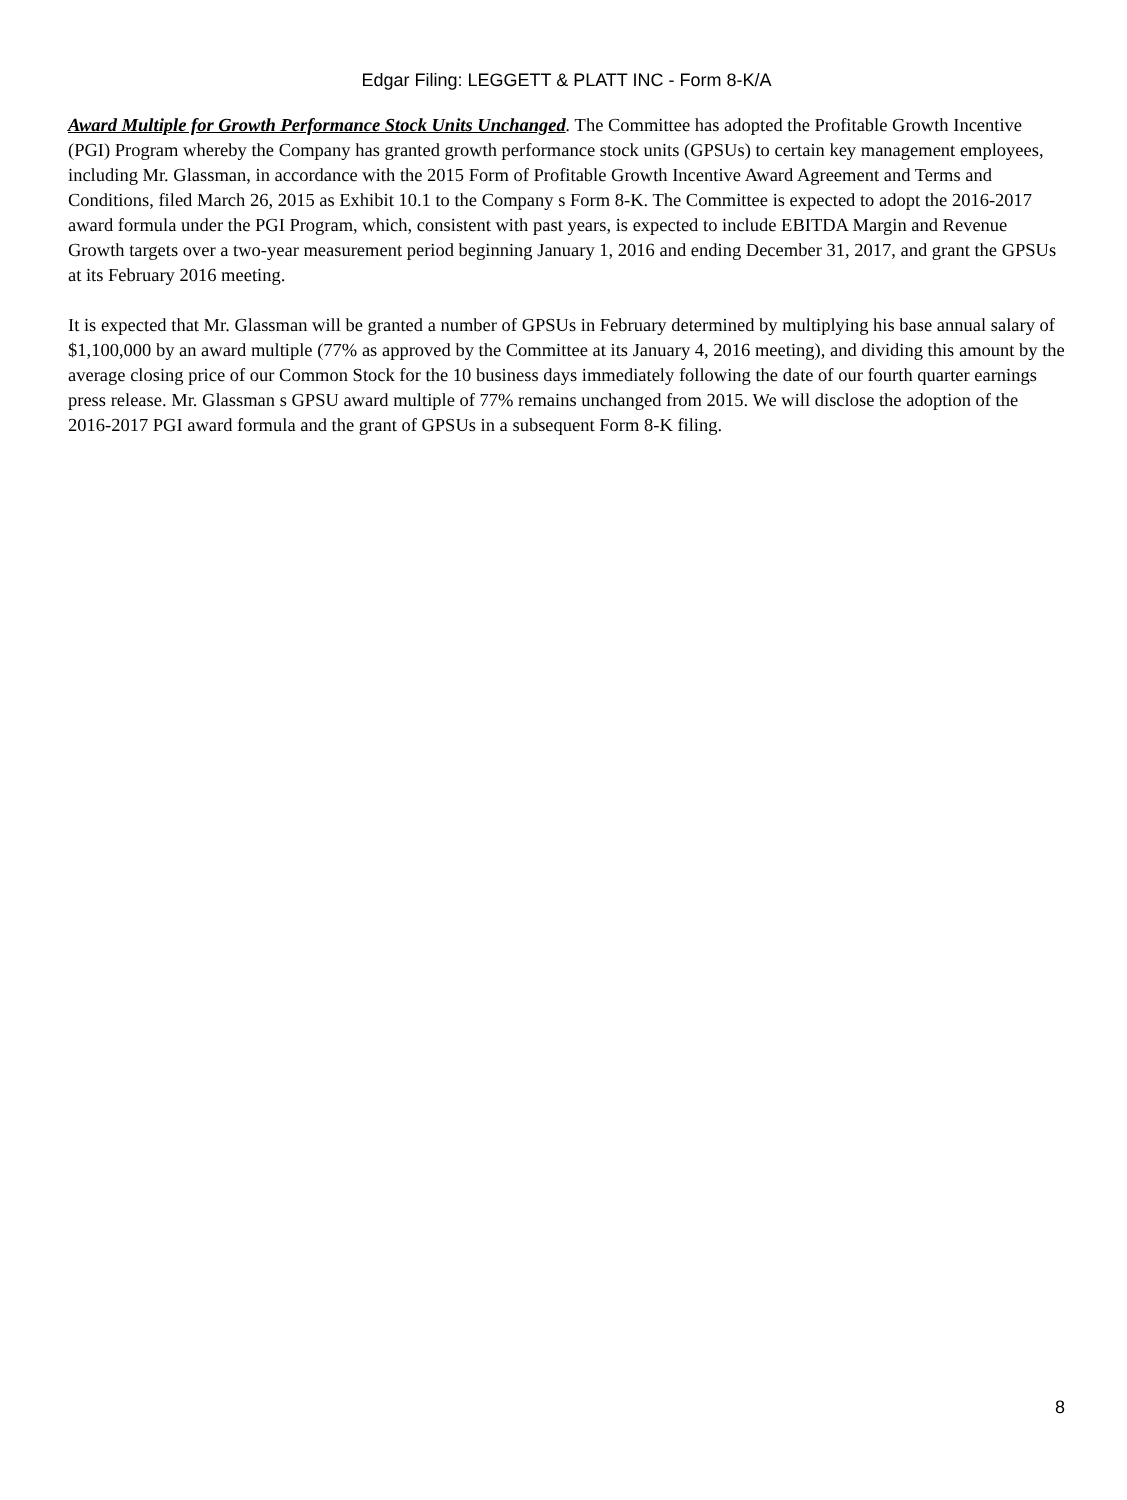Edgar Filing: LEGGETT & PLATT INC - Form 8-K/A
Award Multiple for Growth Performance Stock Units Unchanged. The Committee has adopted the Profitable Growth Incentive (PGI) Program whereby the Company has granted growth performance stock units (GPSUs) to certain key management employees, including Mr. Glassman, in accordance with the 2015 Form of Profitable Growth Incentive Award Agreement and Terms and Conditions, filed March 26, 2015 as Exhibit 10.1 to the Company s Form 8-K. The Committee is expected to adopt the 2016-2017 award formula under the PGI Program, which, consistent with past years, is expected to include EBITDA Margin and Revenue Growth targets over a two-year measurement period beginning January 1, 2016 and ending December 31, 2017, and grant the GPSUs at its February 2016 meeting.
It is expected that Mr. Glassman will be granted a number of GPSUs in February determined by multiplying his base annual salary of $1,100,000 by an award multiple (77% as approved by the Committee at its January 4, 2016 meeting), and dividing this amount by the average closing price of our Common Stock for the 10 business days immediately following the date of our fourth quarter earnings press release. Mr. Glassman s GPSU award multiple of 77% remains unchanged from 2015. We will disclose the adoption of the 2016-2017 PGI award formula and the grant of GPSUs in a subsequent Form 8-K filing.
8